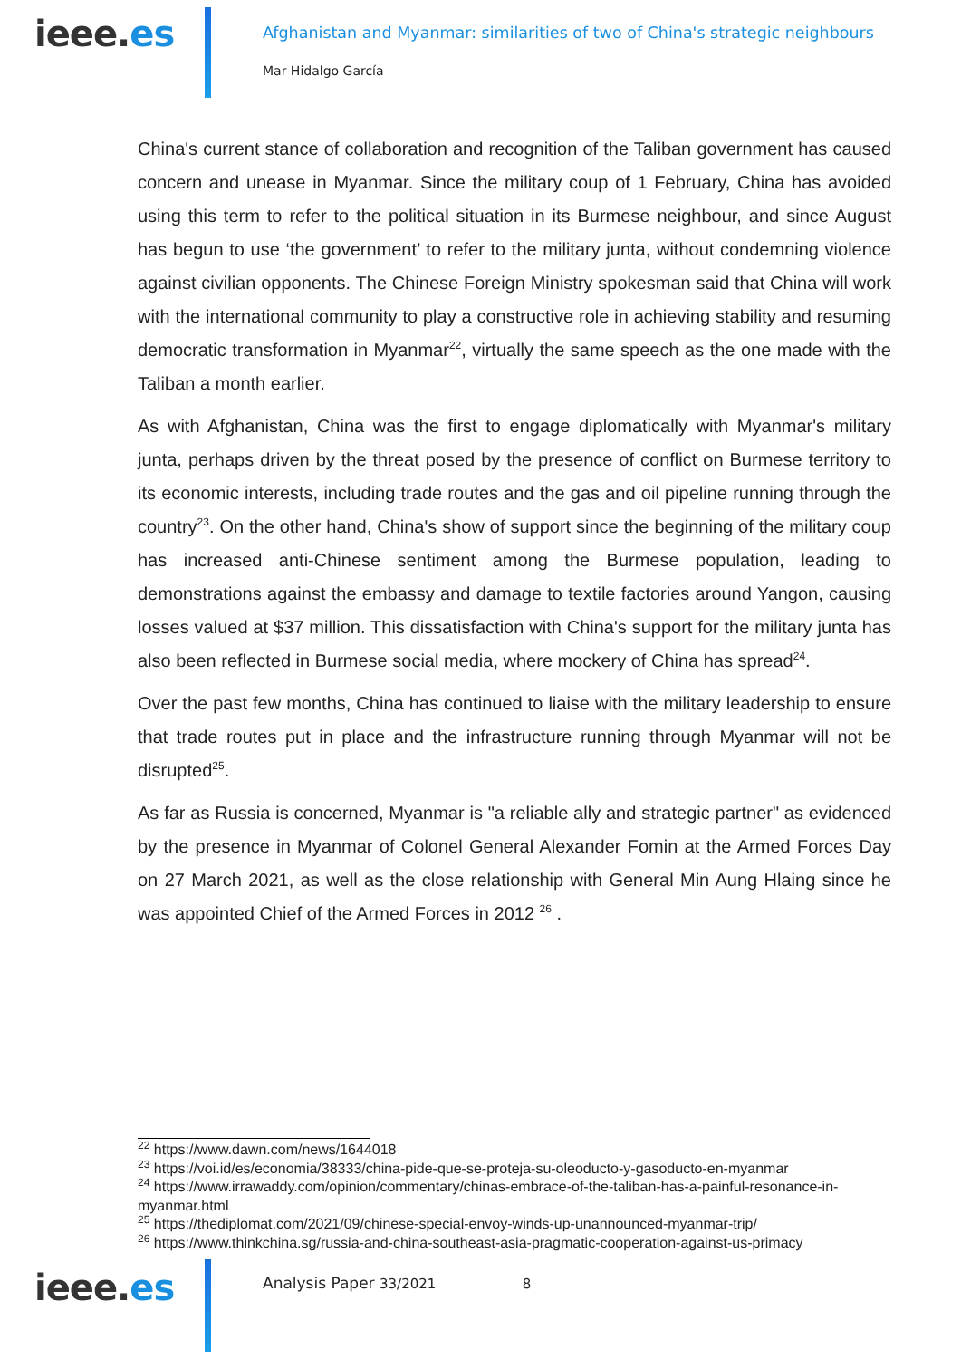ieee.es
Afghanistan and Myanmar: similarities of two of China's strategic neighbours
Mar Hidalgo García
China's current stance of collaboration and recognition of the Taliban government has caused concern and unease in Myanmar. Since the military coup of 1 February, China has avoided using this term to refer to the political situation in its Burmese neighbour, and since August has begun to use ‘the government’ to refer to the military junta, without condemning violence against civilian opponents. The Chinese Foreign Ministry spokesman said that China will work with the international community to play a constructive role in achieving stability and resuming democratic transformation in Myanmar<sup>22</sup>, virtually the same speech as the one made with the Taliban a month earlier.
As with Afghanistan, China was the first to engage diplomatically with Myanmar's military junta, perhaps driven by the threat posed by the presence of conflict on Burmese territory to its economic interests, including trade routes and the gas and oil pipeline running through the country<sup>23</sup>. On the other hand, China's show of support since the beginning of the military coup has increased anti-Chinese sentiment among the Burmese population, leading to demonstrations against the embassy and damage to textile factories around Yangon, causing losses valued at $37 million. This dissatisfaction with China's support for the military junta has also been reflected in Burmese social media, where mockery of China has spread<sup>24</sup>.
Over the past few months, China has continued to liaise with the military leadership to ensure that trade routes put in place and the infrastructure running through Myanmar will not be disrupted<sup>25</sup>.
As far as Russia is concerned, Myanmar is "a reliable ally and strategic partner" as evidenced by the presence in Myanmar of Colonel General Alexander Fomin at the Armed Forces Day on 27 March 2021, as well as the close relationship with General Min Aung Hlaing since he was appointed Chief of the Armed Forces in 2012 <sup>26</sup> .
<sup>22</sup> https://www.dawn.com/news/1644018
<sup>23</sup> https://voi.id/es/economia/38333/china-pide-que-se-proteja-su-oleoducto-y-gasoducto-en-myanmar
<sup>24</sup> https://www.irrawaddy.com/opinion/commentary/chinas-embrace-of-the-taliban-has-a-painful-resonance-in-myanmar.html
<sup>25</sup> https://thediplomat.com/2021/09/chinese-special-envoy-winds-up-unannounced-myanmar-trip/
<sup>26</sup> https://www.thinkchina.sg/russia-and-china-southeast-asia-pragmatic-cooperation-against-us-primacy
ieee.es Analysis Paper 33/2021 8